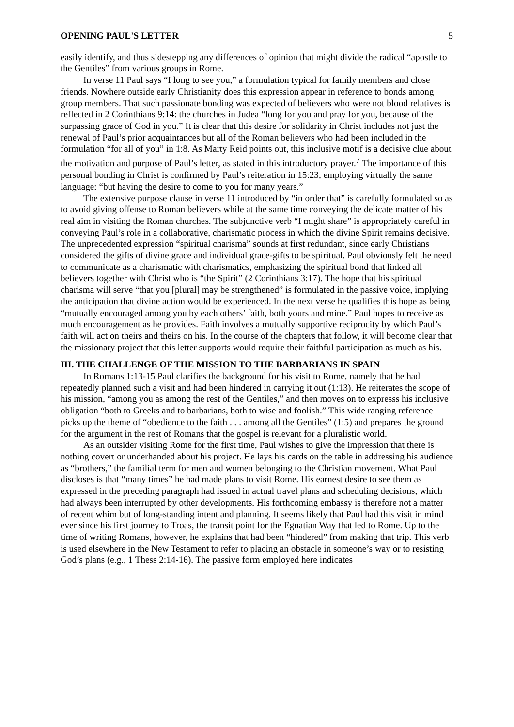OPENING PAUL'S LETTER 5
easily identify, and thus sidestepping any differences of opinion that might divide the radical “apostle to the Gentiles” from various groups in Rome.
In verse 11 Paul says “I long to see you,” a formulation typical for family members and close friends. Nowhere outside early Christianity does this expression appear in reference to bonds among group members. That such passionate bonding was expected of believers who were not blood relatives is reflected in 2 Corinthians 9:14: the churches in Judea “long for you and pray for you, because of the surpassing grace of God in you.” It is clear that this desire for solidarity in Christ includes not just the renewal of Paul’s prior acquaintances but all of the Roman believers who had been included in the formulation “for all of you” in 1:8. As Marty Reid points out, this inclusive motif is a decisive clue about the motivation and purpose of Paul’s letter, as stated in this introductory prayer.<sup>7</sup> The importance of this personal bonding in Christ is confirmed by Paul’s reiteration in 15:23, employing virtually the same language: “but having the desire to come to you for many years.”
The extensive purpose clause in verse 11 introduced by “in order that” is carefully formulated so as to avoid giving offense to Roman believers while at the same time conveying the delicate matter of his real aim in visiting the Roman churches. The subjunctive verb “I might share” is appropriately careful in conveying Paul’s role in a collaborative, charismatic process in which the divine Spirit remains decisive. The unprecedented expression “spiritual charisma” sounds at first redundant, since early Christians considered the gifts of divine grace and individual grace-gifts to be spiritual. Paul obviously felt the need to communicate as a charismatic with charismatics, emphasizing the spiritual bond that linked all believers together with Christ who is “the Spirit” (2 Corinthians 3:17). The hope that his spiritual charisma will serve “that you [plural] may be strengthened” is formulated in the passive voice, implying the anticipation that divine action would be experienced. In the next verse he qualifies this hope as being “mutually encouraged among you by each others’ faith, both yours and mine.” Paul hopes to receive as much encouragement as he provides. Faith involves a mutually supportive reciprocity by which Paul’s faith will act on theirs and theirs on his. In the course of the chapters that follow, it will become clear that the missionary project that this letter supports would require their faithful participation as much as his.
III. THE CHALLENGE OF THE MISSION TO THE BARBARIANS IN SPAIN
In Romans 1:13-15 Paul clarifies the background for his visit to Rome, namely that he had repeatedly planned such a visit and had been hindered in carrying it out (1:13). He reiterates the scope of his mission, “among you as among the rest of the Gentiles,” and then moves on to expresss his inclusive obligation “both to Greeks and to barbarians, both to wise and foolish.” This wide ranging reference picks up the theme of “obedience to the faith . . . among all the Gentiles” (1:5) and prepares the ground for the argument in the rest of Romans that the gospel is relevant for a pluralistic world.
As an outsider visiting Rome for the first time, Paul wishes to give the impression that there is nothing covert or underhanded about his project. He lays his cards on the table in addressing his audience as “brothers,” the familial term for men and women belonging to the Christian movement. What Paul discloses is that “many times” he had made plans to visit Rome. His earnest desire to see them as expressed in the preceding paragraph had issued in actual travel plans and scheduling decisions, which had always been interrupted by other developments. His forthcoming embassy is therefore not a matter of recent whim but of long-standing intent and planning. It seems likely that Paul had this visit in mind ever since his first journey to Troas, the transit point for the Egnatian Way that led to Rome. Up to the time of writing Romans, however, he explains that had been “hindered” from making that trip. This verb is used elsewhere in the New Testament to refer to placing an obstacle in someone’s way or to resisting God’s plans (e.g., 1 Thess 2:14-16). The passive form employed here indicates